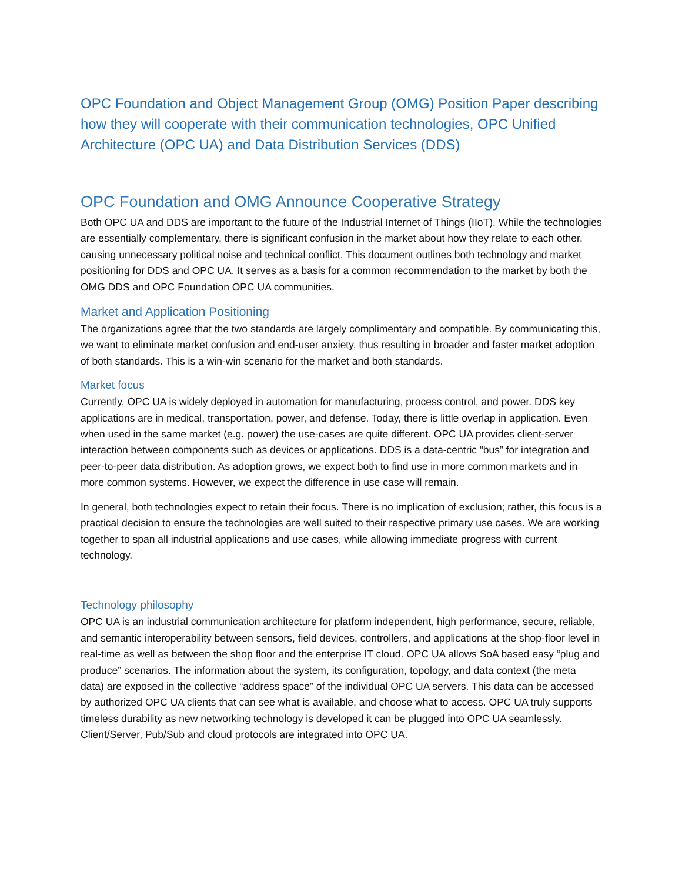OPC Foundation and Object Management Group (OMG) Position Paper describing how they will cooperate with their communication technologies, OPC Unified Architecture (OPC UA) and Data Distribution Services (DDS)
OPC Foundation and OMG Announce Cooperative Strategy
Both OPC UA and DDS are important to the future of the Industrial Internet of Things (IIoT). While the technologies are essentially complementary, there is significant confusion in the market about how they relate to each other, causing unnecessary political noise and technical conflict. This document outlines both technology and market positioning for DDS and OPC UA. It serves as a basis for a common recommendation to the market by both the OMG DDS and OPC Foundation OPC UA communities.
Market and Application Positioning
The organizations agree that the two standards are largely complimentary and compatible. By communicating this, we want to eliminate market confusion and end-user anxiety, thus resulting in broader and faster market adoption of both standards. This is a win-win scenario for the market and both standards.
Market focus
Currently, OPC UA is widely deployed in automation for manufacturing, process control, and power. DDS key applications are in medical, transportation, power, and defense. Today, there is little overlap in application. Even when used in the same market (e.g. power) the use-cases are quite different. OPC UA provides client-server interaction between components such as devices or applications. DDS is a data-centric “bus” for integration and peer-to-peer data distribution. As adoption grows, we expect both to find use in more common markets and in more common systems. However, we expect the difference in use case will remain.
In general, both technologies expect to retain their focus. There is no implication of exclusion; rather, this focus is a practical decision to ensure the technologies are well suited to their respective primary use cases. We are working together to span all industrial applications and use cases, while allowing immediate progress with current technology.
Technology philosophy
OPC UA is an industrial communication architecture for platform independent, high performance, secure, reliable, and semantic interoperability between sensors, field devices, controllers, and applications at the shop-floor level in real-time as well as between the shop floor and the enterprise IT cloud. OPC UA allows SoA based easy “plug and produce” scenarios. The information about the system, its configuration, topology, and data context (the meta data) are exposed in the collective “address space” of the individual OPC UA servers. This data can be accessed by authorized OPC UA clients that can see what is available, and choose what to access. OPC UA truly supports timeless durability as new networking technology is developed it can be plugged into OPC UA seamlessly. Client/Server, Pub/Sub and cloud protocols are integrated into OPC UA.